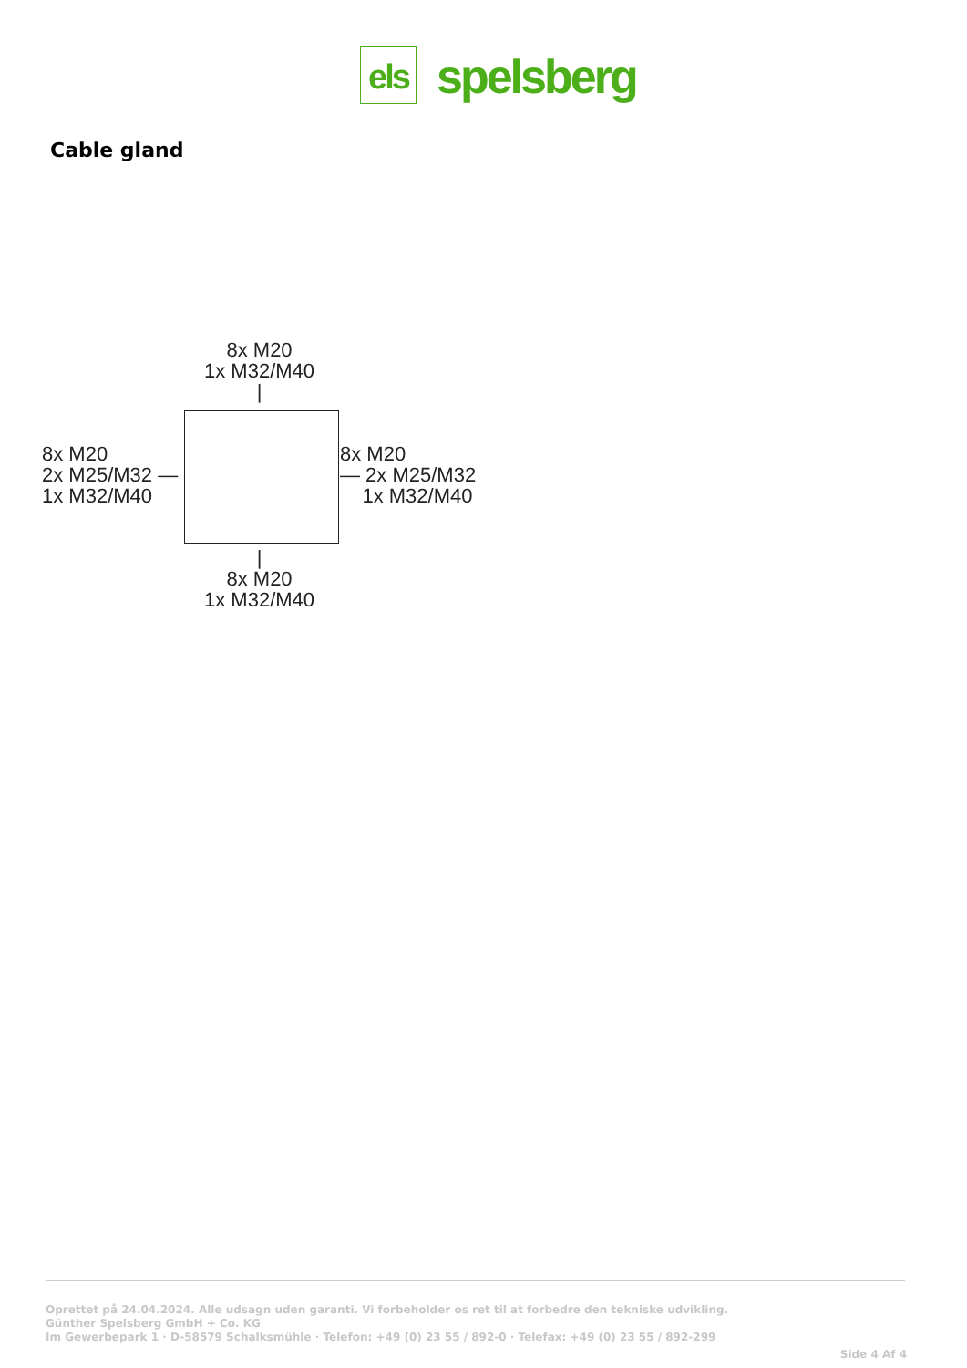els
spelsberg
Cable gland
8x M20
1x M32/M40
|
8x M20
2x M25/M32 —
1x M32/M40
8x M20
— 2x M25/M32
1x M32/M40
|
8x M20
1x M32/M40
Oprettet på 24.04.2024. Alle udsagn uden garanti. Vi forbeholder os ret til at forbedre den tekniske udvikling.
Günther Spelsberg GmbH + Co. KG
Im Gewerbepark 1 · D-58579 Schalksmühle · Telefon: +49 (0) 23 55 / 892-0 · Telefax: +49 (0) 23 55 / 892-299
Side 4 Af 4